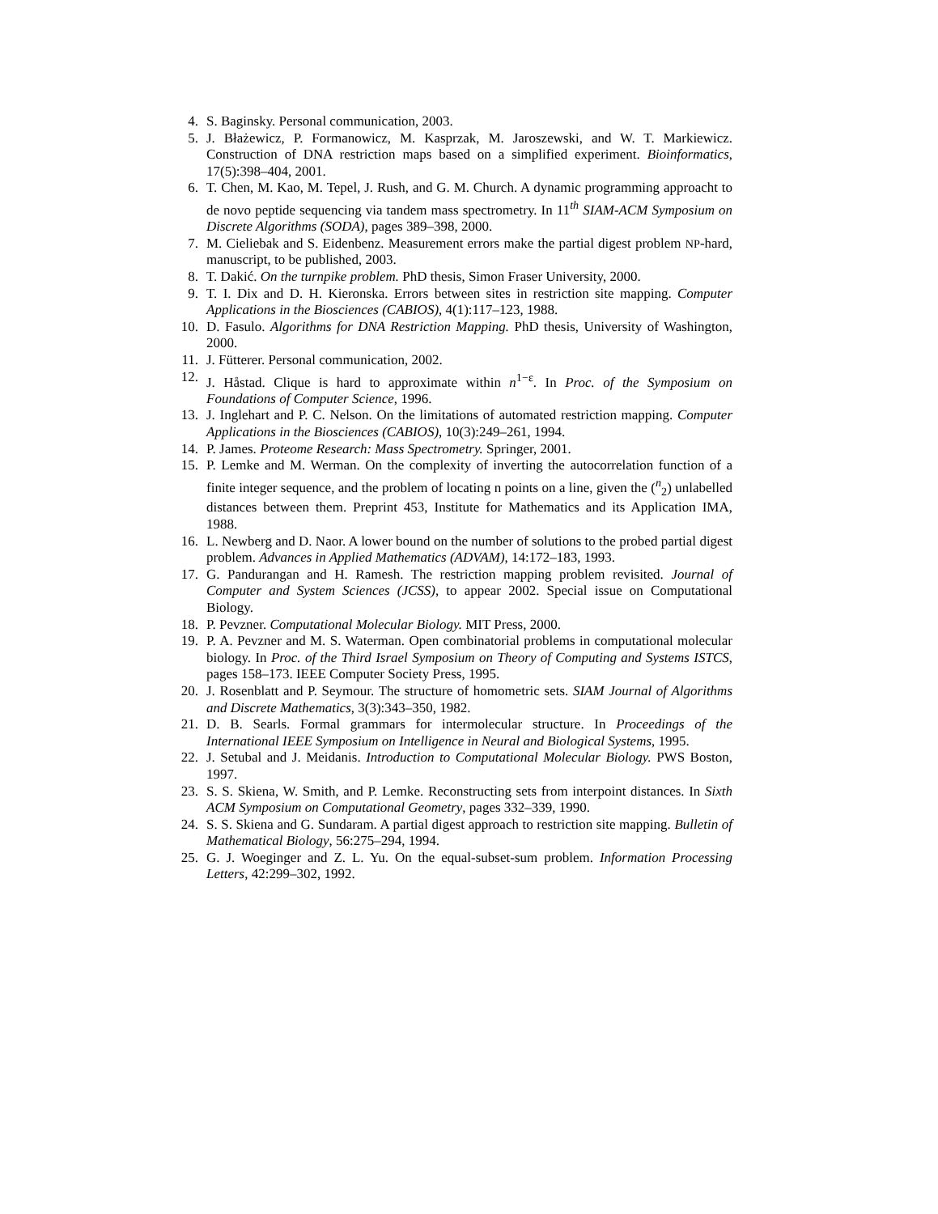4. S. Baginsky. Personal communication, 2003.
5. J. Błażewicz, P. Formanowicz, M. Kasprzak, M. Jaroszewski, and W. T. Markiewicz. Construction of DNA restriction maps based on a simplified experiment. Bioinformatics, 17(5):398–404, 2001.
6. T. Chen, M. Kao, M. Tepel, J. Rush, and G. M. Church. A dynamic programming approacht to de novo peptide sequencing via tandem mass spectrometry. In 11<sup>th</sup> SIAM-ACM Symposium on Discrete Algorithms (SODA), pages 389–398, 2000.
7. M. Cieliebak and S. Eidenbenz. Measurement errors make the partial digest problem NP-hard, manuscript, to be published, 2003.
8. T. Dakić. On the turnpike problem. PhD thesis, Simon Fraser University, 2000.
9. T. I. Dix and D. H. Kieronska. Errors between sites in restriction site mapping. Computer Applications in the Biosciences (CABIOS), 4(1):117–123, 1988.
10. D. Fasulo. Algorithms for DNA Restriction Mapping. PhD thesis, University of Washington, 2000.
11. J. Fütterer. Personal communication, 2002.
12. J. Håstad. Clique is hard to approximate within n<sup>1−ε</sup>. In Proc. of the Symposium on Foundations of Computer Science, 1996.
13. J. Inglehart and P. C. Nelson. On the limitations of automated restriction mapping. Computer Applications in the Biosciences (CABIOS), 10(3):249–261, 1994.
14. P. James. Proteome Research: Mass Spectrometry. Springer, 2001.
15. P. Lemke and M. Werman. On the complexity of inverting the autocorrelation function of a finite integer sequence, and the problem of locating n points on a line, given the (<sup>n</sup><sub>2</sub>) unlabelled distances between them. Preprint 453, Institute for Mathematics and its Application IMA, 1988.
16. L. Newberg and D. Naor. A lower bound on the number of solutions to the probed partial digest problem. Advances in Applied Mathematics (ADVAM), 14:172–183, 1993.
17. G. Pandurangan and H. Ramesh. The restriction mapping problem revisited. Journal of Computer and System Sciences (JCSS), to appear 2002. Special issue on Computational Biology.
18. P. Pevzner. Computational Molecular Biology. MIT Press, 2000.
19. P. A. Pevzner and M. S. Waterman. Open combinatorial problems in computational molecular biology. In Proc. of the Third Israel Symposium on Theory of Computing and Systems ISTCS, pages 158–173. IEEE Computer Society Press, 1995.
20. J. Rosenblatt and P. Seymour. The structure of homometric sets. SIAM Journal of Algorithms and Discrete Mathematics, 3(3):343–350, 1982.
21. D. B. Searls. Formal grammars for intermolecular structure. In Proceedings of the International IEEE Symposium on Intelligence in Neural and Biological Systems, 1995.
22. J. Setubal and J. Meidanis. Introduction to Computational Molecular Biology. PWS Boston, 1997.
23. S. S. Skiena, W. Smith, and P. Lemke. Reconstructing sets from interpoint distances. In Sixth ACM Symposium on Computational Geometry, pages 332–339, 1990.
24. S. S. Skiena and G. Sundaram. A partial digest approach to restriction site mapping. Bulletin of Mathematical Biology, 56:275–294, 1994.
25. G. J. Woeginger and Z. L. Yu. On the equal-subset-sum problem. Information Processing Letters, 42:299–302, 1992.